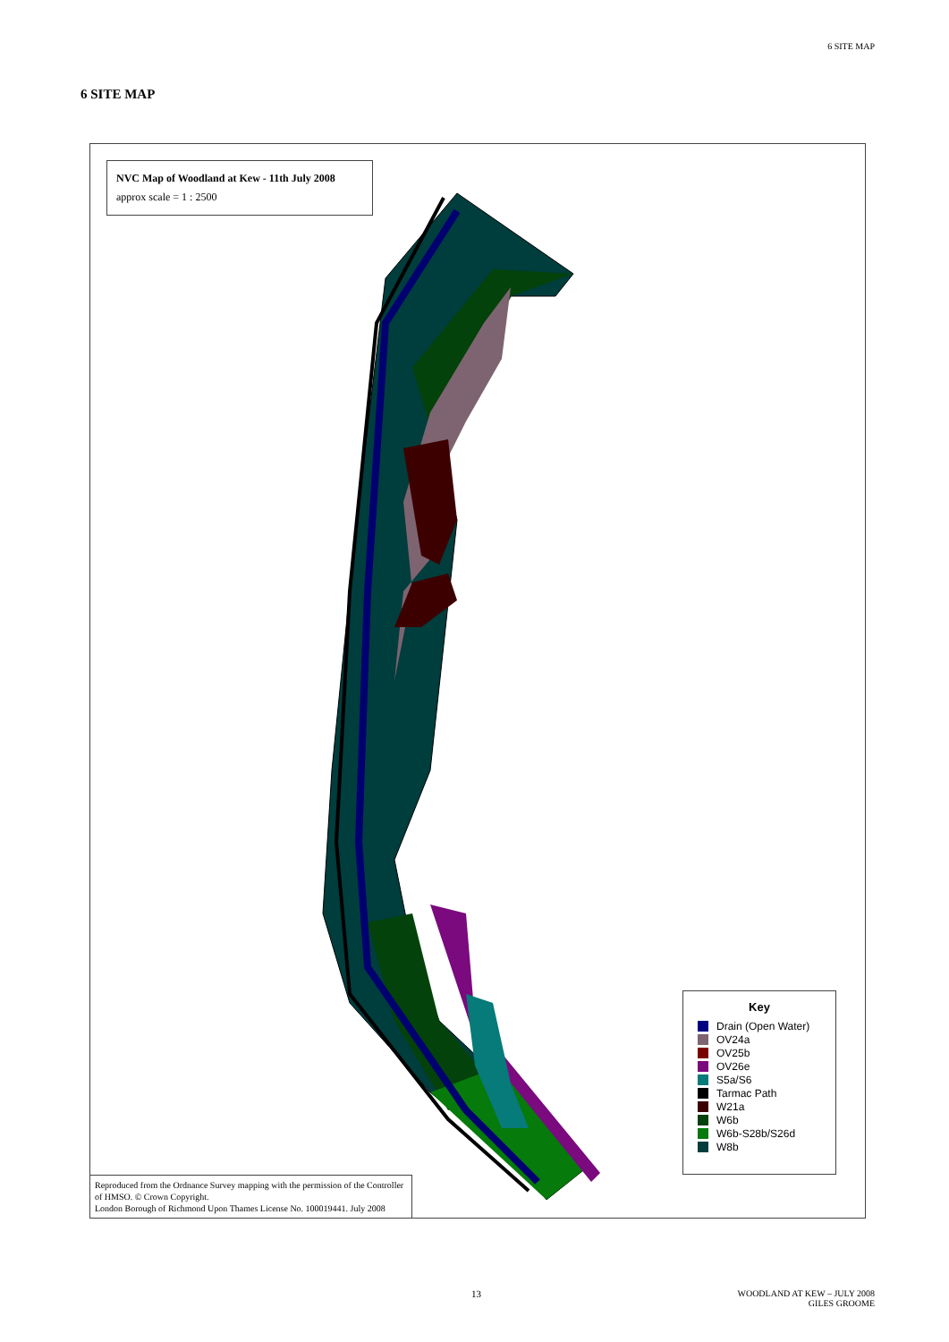6 SITE MAP
6 SITE MAP
NVC Map of Woodland at Kew - 11th July 2008
approx scale = 1 : 2500
Key
Drain (Open Water)
OV24a
OV25b
OV26e
S5a/S6
Tarmac Path
W21a
W6b
W6b-S28b/S26d
W8b
Reproduced from the Ordnance Survey mapping with the permission of the Controller of HMSO. © Crown Copyright.
London Borough of Richmond Upon Thames License No. 100019441. July 2008
13
WOODLAND AT KEW – JULY 2008
GILES GROOME